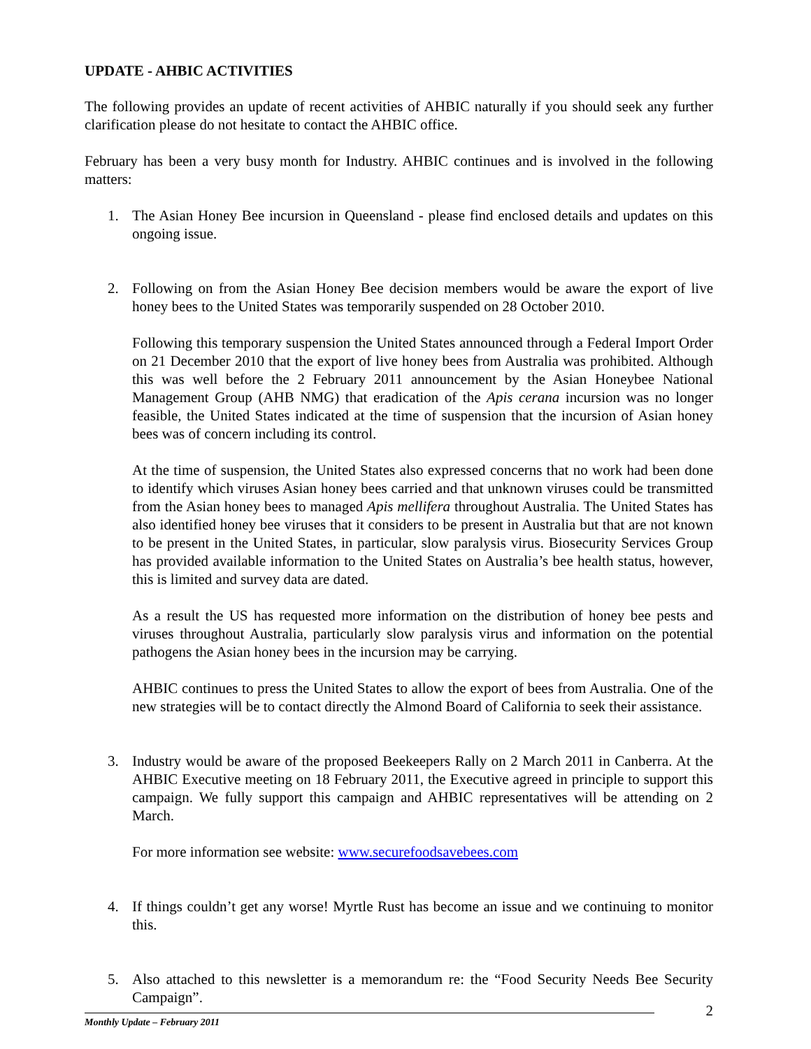UPDATE - AHBIC ACTIVITIES
The following provides an update of recent activities of AHBIC naturally if you should seek any further clarification please do not hesitate to contact the AHBIC office.
February has been a very busy month for Industry. AHBIC continues and is involved in the following matters:
1. The Asian Honey Bee incursion in Queensland - please find enclosed details and updates on this ongoing issue.
2. Following on from the Asian Honey Bee decision members would be aware the export of live honey bees to the United States was temporarily suspended on 28 October 2010.
Following this temporary suspension the United States announced through a Federal Import Order on 21 December 2010 that the export of live honey bees from Australia was prohibited. Although this was well before the 2 February 2011 announcement by the Asian Honeybee National Management Group (AHB NMG) that eradication of the Apis cerana incursion was no longer feasible, the United States indicated at the time of suspension that the incursion of Asian honey bees was of concern including its control.
At the time of suspension, the United States also expressed concerns that no work had been done to identify which viruses Asian honey bees carried and that unknown viruses could be transmitted from the Asian honey bees to managed Apis mellifera throughout Australia. The United States has also identified honey bee viruses that it considers to be present in Australia but that are not known to be present in the United States, in particular, slow paralysis virus. Biosecurity Services Group has provided available information to the United States on Australia’s bee health status, however, this is limited and survey data are dated.
As a result the US has requested more information on the distribution of honey bee pests and viruses throughout Australia, particularly slow paralysis virus and information on the potential pathogens the Asian honey bees in the incursion may be carrying.
AHBIC continues to press the United States to allow the export of bees from Australia. One of the new strategies will be to contact directly the Almond Board of California to seek their assistance.
3. Industry would be aware of the proposed Beekeepers Rally on 2 March 2011 in Canberra. At the AHBIC Executive meeting on 18 February 2011, the Executive agreed in principle to support this campaign. We fully support this campaign and AHBIC representatives will be attending on 2 March.
For more information see website: www.securefoodsavebees.com
4. If things couldn’t get any worse! Myrtle Rust has become an issue and we continuing to monitor this.
5. Also attached to this newsletter is a memorandum re: the “Food Security Needs Bee Security Campaign”.
2 Monthly Update – February 2011